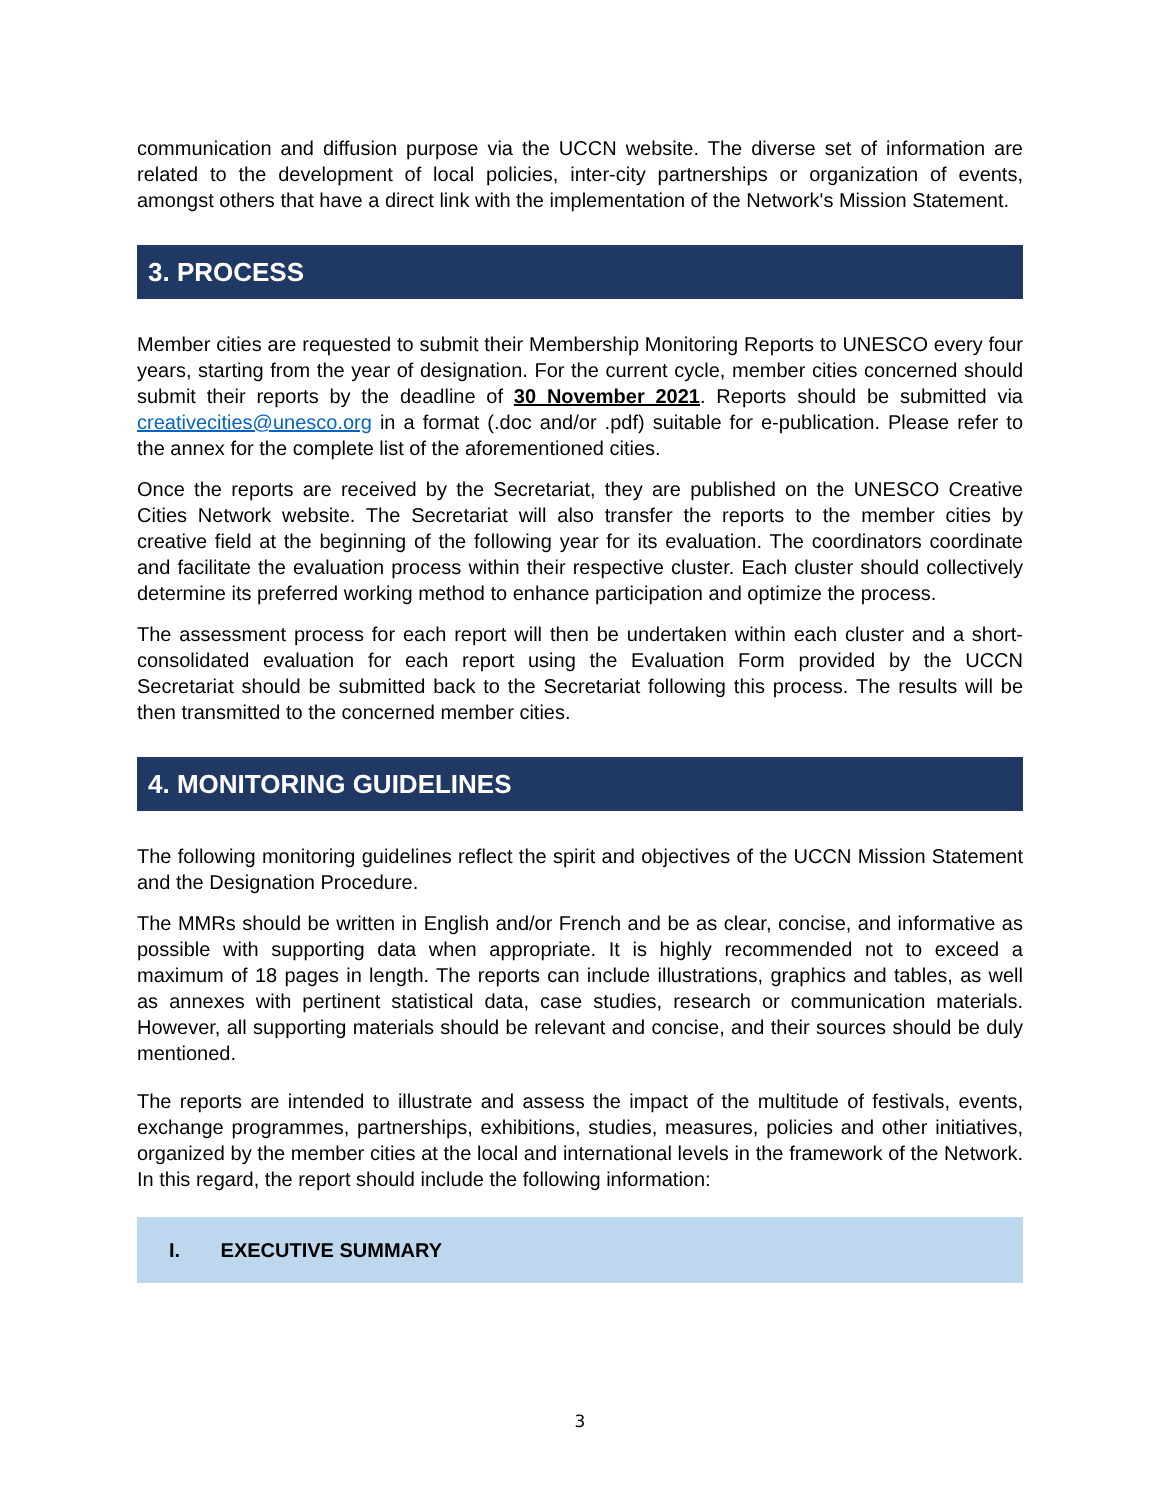communication and diffusion purpose via the UCCN website. The diverse set of information are related to the development of local policies, inter-city partnerships or organization of events, amongst others that have a direct link with the implementation of the Network's Mission Statement.
3. PROCESS
Member cities are requested to submit their Membership Monitoring Reports to UNESCO every four years, starting from the year of designation. For the current cycle, member cities concerned should submit their reports by the deadline of 30 November 2021. Reports should be submitted via creativecities@unesco.org in a format (.doc and/or .pdf) suitable for e-publication. Please refer to the annex for the complete list of the aforementioned cities.
Once the reports are received by the Secretariat, they are published on the UNESCO Creative Cities Network website. The Secretariat will also transfer the reports to the member cities by creative field at the beginning of the following year for its evaluation. The coordinators coordinate and facilitate the evaluation process within their respective cluster. Each cluster should collectively determine its preferred working method to enhance participation and optimize the process.
The assessment process for each report will then be undertaken within each cluster and a short-consolidated evaluation for each report using the Evaluation Form provided by the UCCN Secretariat should be submitted back to the Secretariat following this process. The results will be then transmitted to the concerned member cities.
4. MONITORING GUIDELINES
The following monitoring guidelines reflect the spirit and objectives of the UCCN Mission Statement and the Designation Procedure.
The MMRs should be written in English and/or French and be as clear, concise, and informative as possible with supporting data when appropriate. It is highly recommended not to exceed a maximum of 18 pages in length. The reports can include illustrations, graphics and tables, as well as annexes with pertinent statistical data, case studies, research or communication materials. However, all supporting materials should be relevant and concise, and their sources should be duly mentioned.
The reports are intended to illustrate and assess the impact of the multitude of festivals, events, exchange programmes, partnerships, exhibitions, studies, measures, policies and other initiatives, organized by the member cities at the local and international levels in the framework of the Network. In this regard, the report should include the following information:
I. EXECUTIVE SUMMARY
3